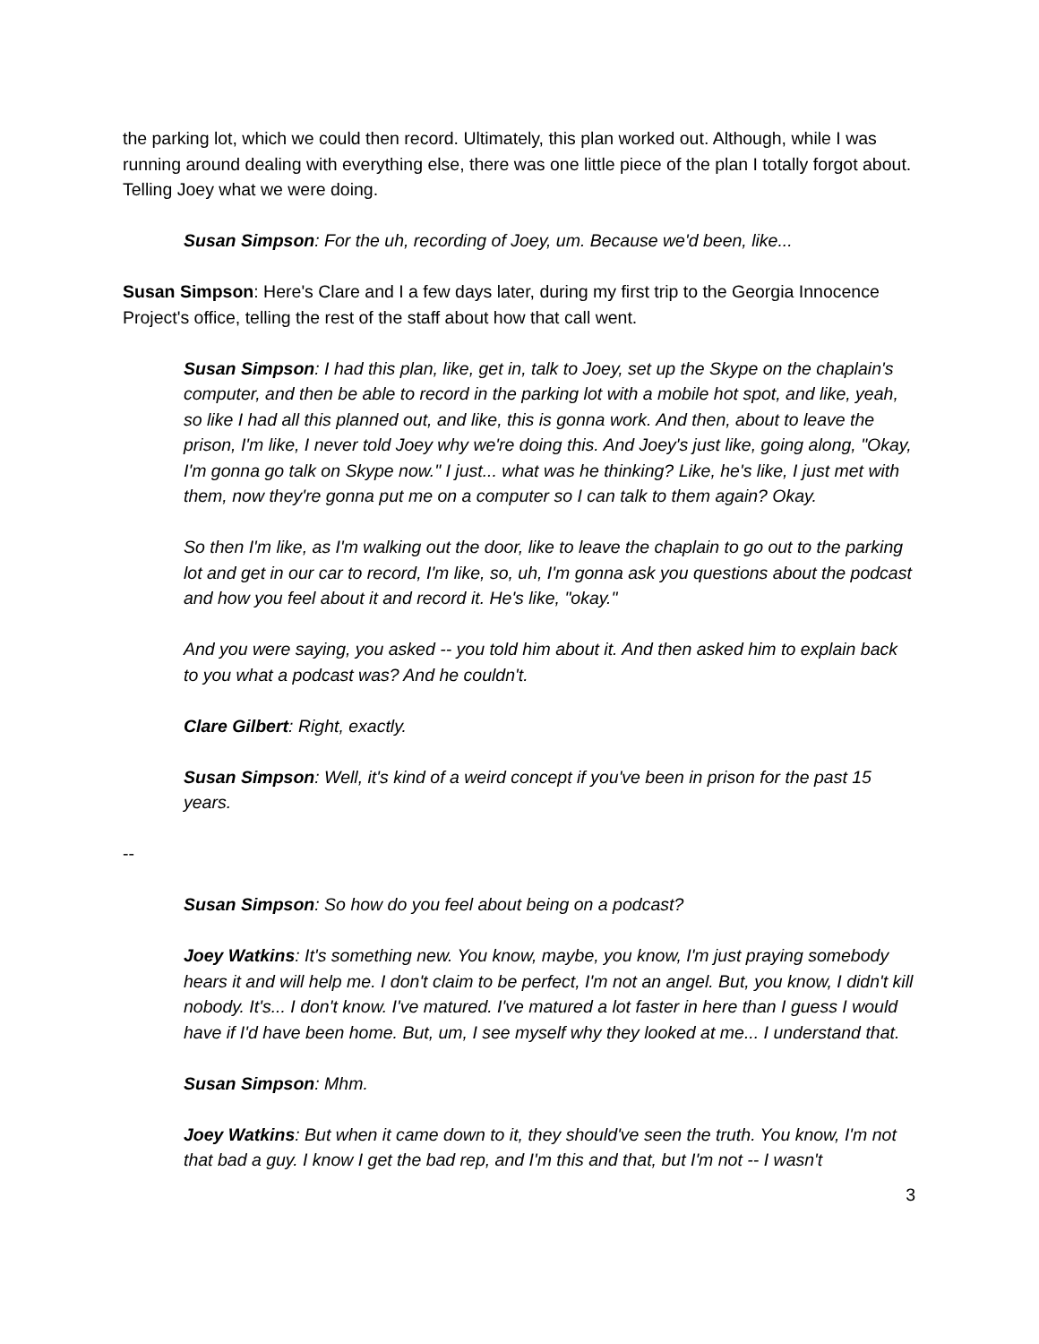the parking lot, which we could then record. Ultimately, this plan worked out. Although, while I was running around dealing with everything else, there was one little piece of the plan I totally forgot about. Telling Joey what we were doing.
Susan Simpson: For the uh, recording of Joey, um. Because we'd been, like...
Susan Simpson: Here's Clare and I a few days later, during my first trip to the Georgia Innocence Project's office, telling the rest of the staff about how that call went.
Susan Simpson: I had this plan, like, get in, talk to Joey, set up the Skype on the chaplain's computer, and then be able to record in the parking lot with a mobile hot spot, and like, yeah, so like I had all this planned out, and like, this is gonna work. And then, about to leave the prison, I'm like, I never told Joey why we're doing this. And Joey's just like, going along, "Okay, I'm gonna go talk on Skype now." I just... what was he thinking? Like, he's like, I just met with them, now they're gonna put me on a computer so I can talk to them again? Okay.
So then I'm like, as I'm walking out the door, like to leave the chaplain to go out to the parking lot and get in our car to record, I'm like, so, uh, I'm gonna ask you questions about the podcast and how you feel about it and record it. He's like, "okay."
And you were saying, you asked -- you told him about it. And then asked him to explain back to you what a podcast was? And he couldn't.
Clare Gilbert: Right, exactly.
Susan Simpson: Well, it's kind of a weird concept if you've been in prison for the past 15 years.
--
Susan Simpson: So how do you feel about being on a podcast?
Joey Watkins: It's something new. You know, maybe, you know, I'm just praying somebody hears it and will help me. I don't claim to be perfect, I'm not an angel. But, you know, I didn't kill nobody. It's... I don't know. I've matured. I've matured a lot faster in here than I guess I would have if I'd have been home. But, um, I see myself why they looked at me... I understand that.
Susan Simpson: Mhm.
Joey Watkins: But when it came down to it, they should've seen the truth. You know, I'm not that bad a guy. I know I get the bad rep, and I'm this and that, but I'm not -- I wasn't
3